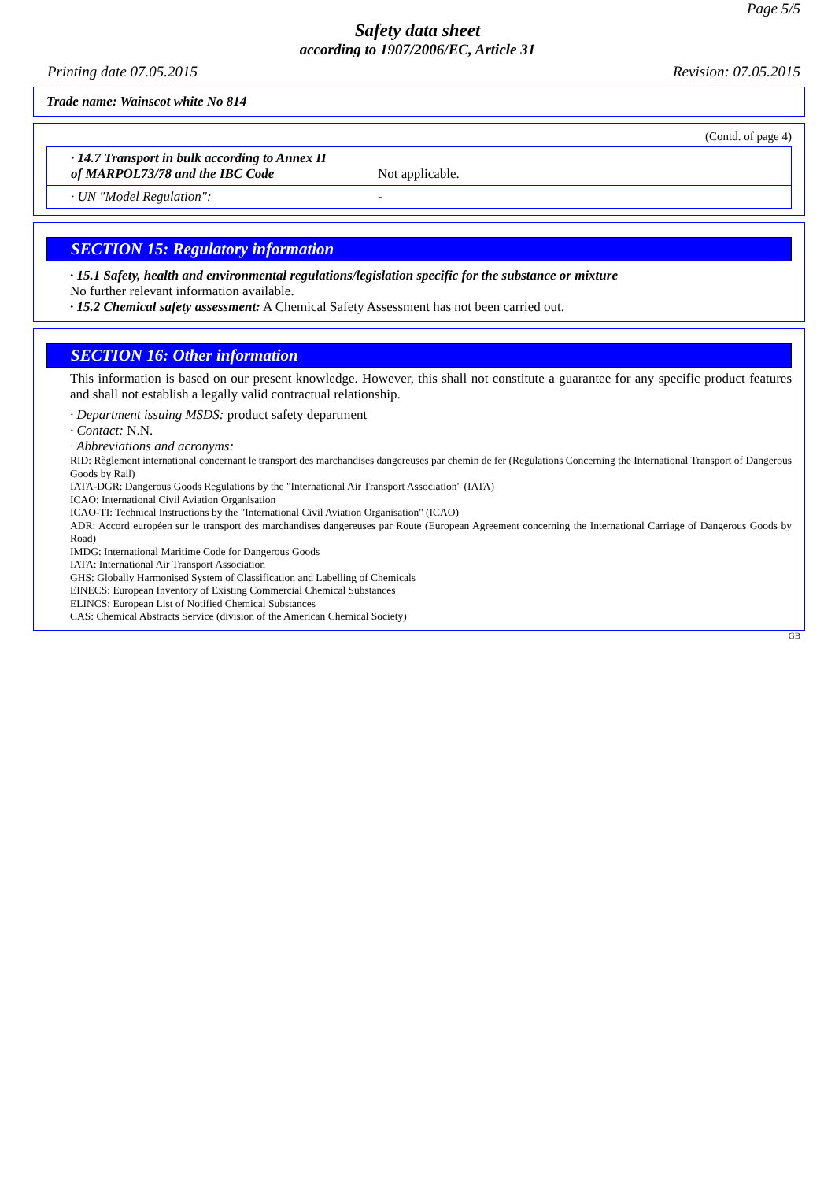Page 5/5
Safety data sheet
according to 1907/2006/EC, Article 31
Printing date 07.05.2015 Revision: 07.05.2015
Trade name: Wainscot white No 814
(Contd. of page 4)
| · 14.7 Transport in bulk according to Annex II of MARPOL73/78 and the IBC Code | Not applicable. |
| · UN "Model Regulation": | - |
SECTION 15: Regulatory information
· 15.1 Safety, health and environmental regulations/legislation specific for the substance or mixture
No further relevant information available.
· 15.2 Chemical safety assessment: A Chemical Safety Assessment has not been carried out.
SECTION 16: Other information
This information is based on our present knowledge. However, this shall not constitute a guarantee for any specific product features and shall not establish a legally valid contractual relationship.
· Department issuing MSDS: product safety department
· Contact: N.N.
· Abbreviations and acronyms:
RID: Règlement international concernant le transport des marchandises dangereuses par chemin de fer (Regulations Concerning the International Transport of Dangerous Goods by Rail)
IATA-DGR: Dangerous Goods Regulations by the "International Air Transport Association" (IATA)
ICAO: International Civil Aviation Organisation
ICAO-TI: Technical Instructions by the "International Civil Aviation Organisation" (ICAO)
ADR: Accord européen sur le transport des marchandises dangereuses par Route (European Agreement concerning the International Carriage of Dangerous Goods by Road)
IMDG: International Maritime Code for Dangerous Goods
IATA: International Air Transport Association
GHS: Globally Harmonised System of Classification and Labelling of Chemicals
EINECS: European Inventory of Existing Commercial Chemical Substances
ELINCS: European List of Notified Chemical Substances
CAS: Chemical Abstracts Service (division of the American Chemical Society)
GB